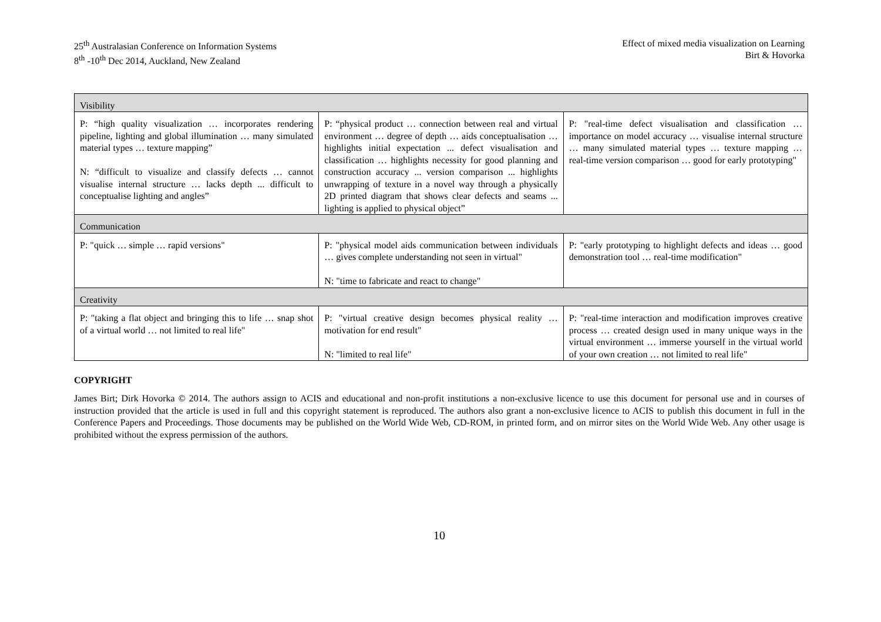25<sup>th</sup> Australasian Conference on Information Systems
8<sup>th</sup> -10<sup>th</sup> Dec 2014, Auckland, New Zealand
Effect of mixed media visualization on Learning
Birt & Hovorka
| Visibility | | |
| --- | --- | --- |
| P: “high quality visualization … incorporates rendering pipeline, lighting and global illumination … many simulated material types … texture mapping” N: “difficult to visualize and classify defects … cannot visualise internal structure … lacks depth ... difficult to conceptualise lighting and angles” | P: “physical product … connection between real and virtual environment … degree of depth … aids conceptualisation … highlights initial expectation ... defect visualisation and classification … highlights necessity for good planning and construction accuracy ... version comparison ... highlights unwrapping of texture in a novel way through a physically 2D printed diagram that shows clear defects and seams ... lighting is applied to physical object” | P: "real-time defect visualisation and classification … importance on model accuracy … visualise internal structure … many simulated material types … texture mapping … real-time version comparison … good for early prototyping" |
| Communication | | |
| P: "quick … simple … rapid versions" | P: "physical model aids communication between individuals … gives complete understanding not seen in virtual" N: "time to fabricate and react to change" | P: "early prototyping to highlight defects and ideas … good demonstration tool … real-time modification" |
| Creativity | | |
| P: "taking a flat object and bringing this to life … snap shot of a virtual world … not limited to real life" | P: "virtual creative design becomes physical reality … motivation for end result" N: "limited to real life" | P: "real-time interaction and modification improves creative process … created design used in many unique ways in the virtual environment … immerse yourself in the virtual world of your own creation … not limited to real life" |
COPYRIGHT
James Birt; Dirk Hovorka © 2014. The authors assign to ACIS and educational and non-profit institutions a non-exclusive licence to use this document for personal use and in courses of instruction provided that the article is used in full and this copyright statement is reproduced. The authors also grant a non-exclusive licence to ACIS to publish this document in full in the Conference Papers and Proceedings. Those documents may be published on the World Wide Web, CD-ROM, in printed form, and on mirror sites on the World Wide Web. Any other usage is prohibited without the express permission of the authors.
10